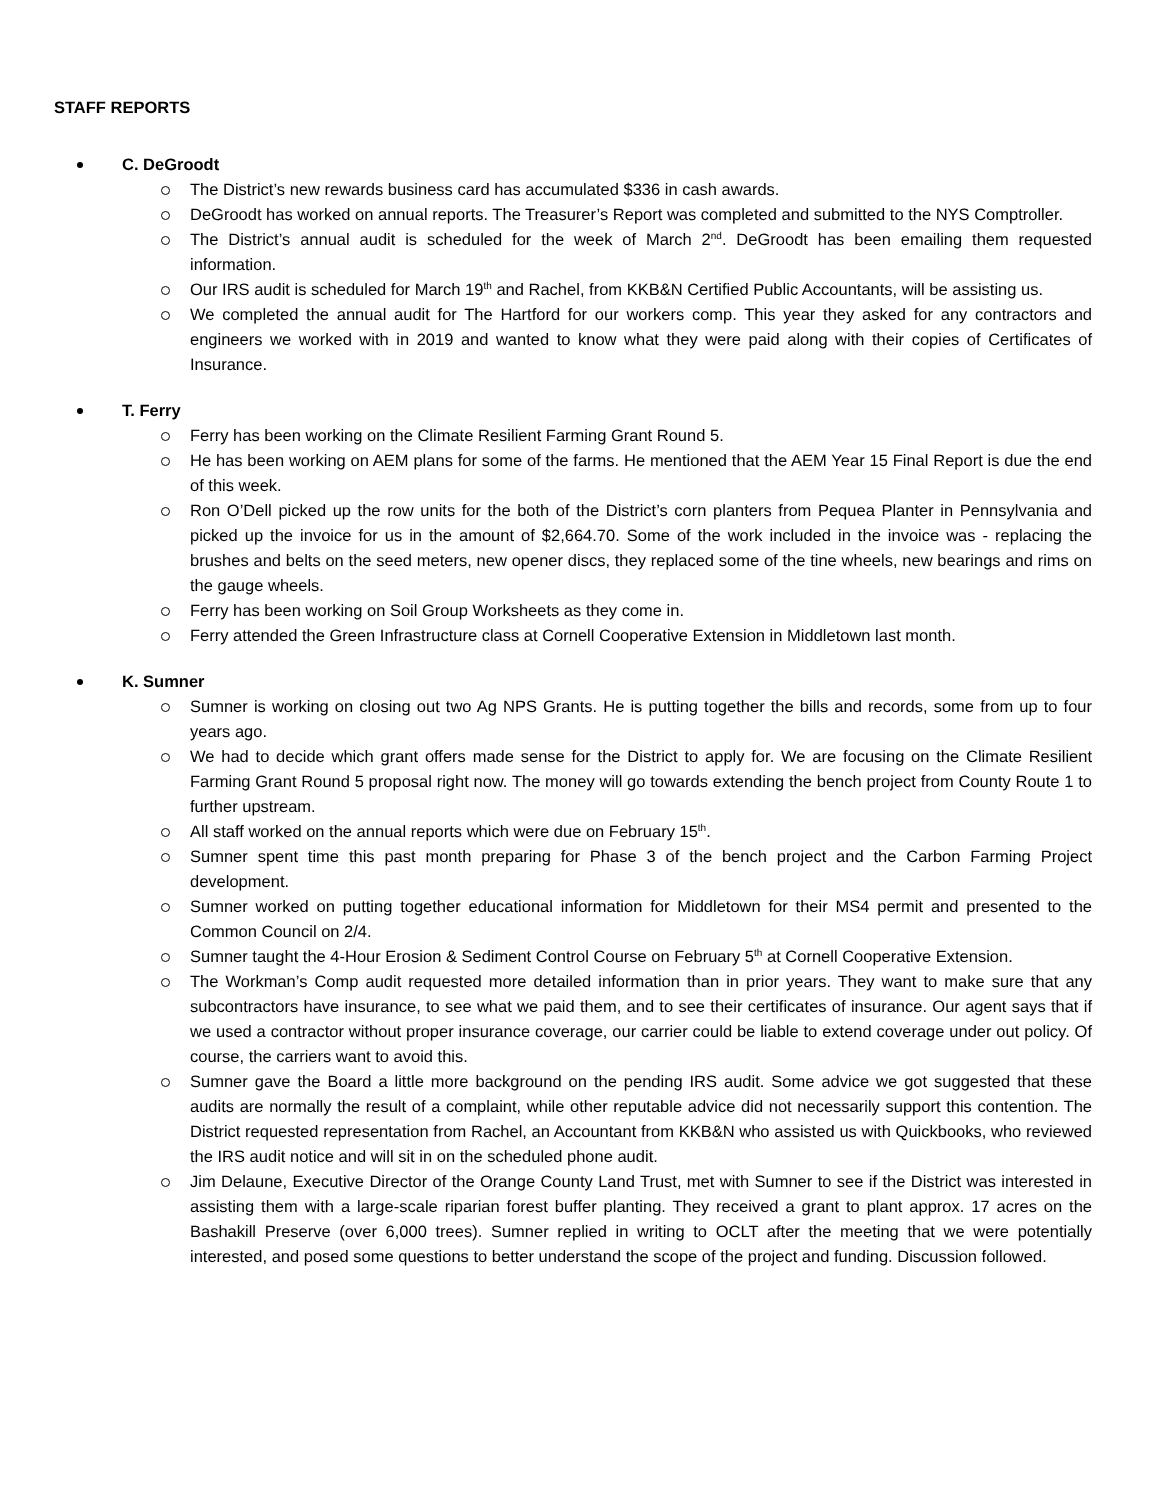STAFF REPORTS
C. DeGroodt
The District’s new rewards business card has accumulated $336 in cash awards.
DeGroodt has worked on annual reports. The Treasurer’s Report was completed and submitted to the NYS Comptroller.
The District’s annual audit is scheduled for the week of March 2<sup>nd</sup>. DeGroodt has been emailing them requested information.
Our IRS audit is scheduled for March 19<sup>th</sup> and Rachel, from KKB&N Certified Public Accountants, will be assisting us.
We completed the annual audit for The Hartford for our workers comp. This year they asked for any contractors and engineers we worked with in 2019 and wanted to know what they were paid along with their copies of Certificates of Insurance.
T. Ferry
Ferry has been working on the Climate Resilient Farming Grant Round 5.
He has been working on AEM plans for some of the farms. He mentioned that the AEM Year 15 Final Report is due the end of this week.
Ron O’Dell picked up the row units for the both of the District’s corn planters from Pequea Planter in Pennsylvania and picked up the invoice for us in the amount of $2,664.70. Some of the work included in the invoice was - replacing the brushes and belts on the seed meters, new opener discs, they replaced some of the tine wheels, new bearings and rims on the gauge wheels.
Ferry has been working on Soil Group Worksheets as they come in.
Ferry attended the Green Infrastructure class at Cornell Cooperative Extension in Middletown last month.
K. Sumner
Sumner is working on closing out two Ag NPS Grants. He is putting together the bills and records, some from up to four years ago.
We had to decide which grant offers made sense for the District to apply for. We are focusing on the Climate Resilient Farming Grant Round 5 proposal right now. The money will go towards extending the bench project from County Route 1 to further upstream.
All staff worked on the annual reports which were due on February 15<sup>th</sup>.
Sumner spent time this past month preparing for Phase 3 of the bench project and the Carbon Farming Project development.
Sumner worked on putting together educational information for Middletown for their MS4 permit and presented to the Common Council on 2/4.
Sumner taught the 4-Hour Erosion & Sediment Control Course on February 5<sup>th</sup> at Cornell Cooperative Extension.
The Workman’s Comp audit requested more detailed information than in prior years. They want to make sure that any subcontractors have insurance, to see what we paid them, and to see their certificates of insurance. Our agent says that if we used a contractor without proper insurance coverage, our carrier could be liable to extend coverage under out policy. Of course, the carriers want to avoid this.
Sumner gave the Board a little more background on the pending IRS audit. Some advice we got suggested that these audits are normally the result of a complaint, while other reputable advice did not necessarily support this contention. The District requested representation from Rachel, an Accountant from KKB&N who assisted us with Quickbooks, who reviewed the IRS audit notice and will sit in on the scheduled phone audit.
Jim Delaune, Executive Director of the Orange County Land Trust, met with Sumner to see if the District was interested in assisting them with a large-scale riparian forest buffer planting. They received a grant to plant approx. 17 acres on the Bashakill Preserve (over 6,000 trees). Sumner replied in writing to OCLT after the meeting that we were potentially interested, and posed some questions to better understand the scope of the project and funding. Discussion followed.